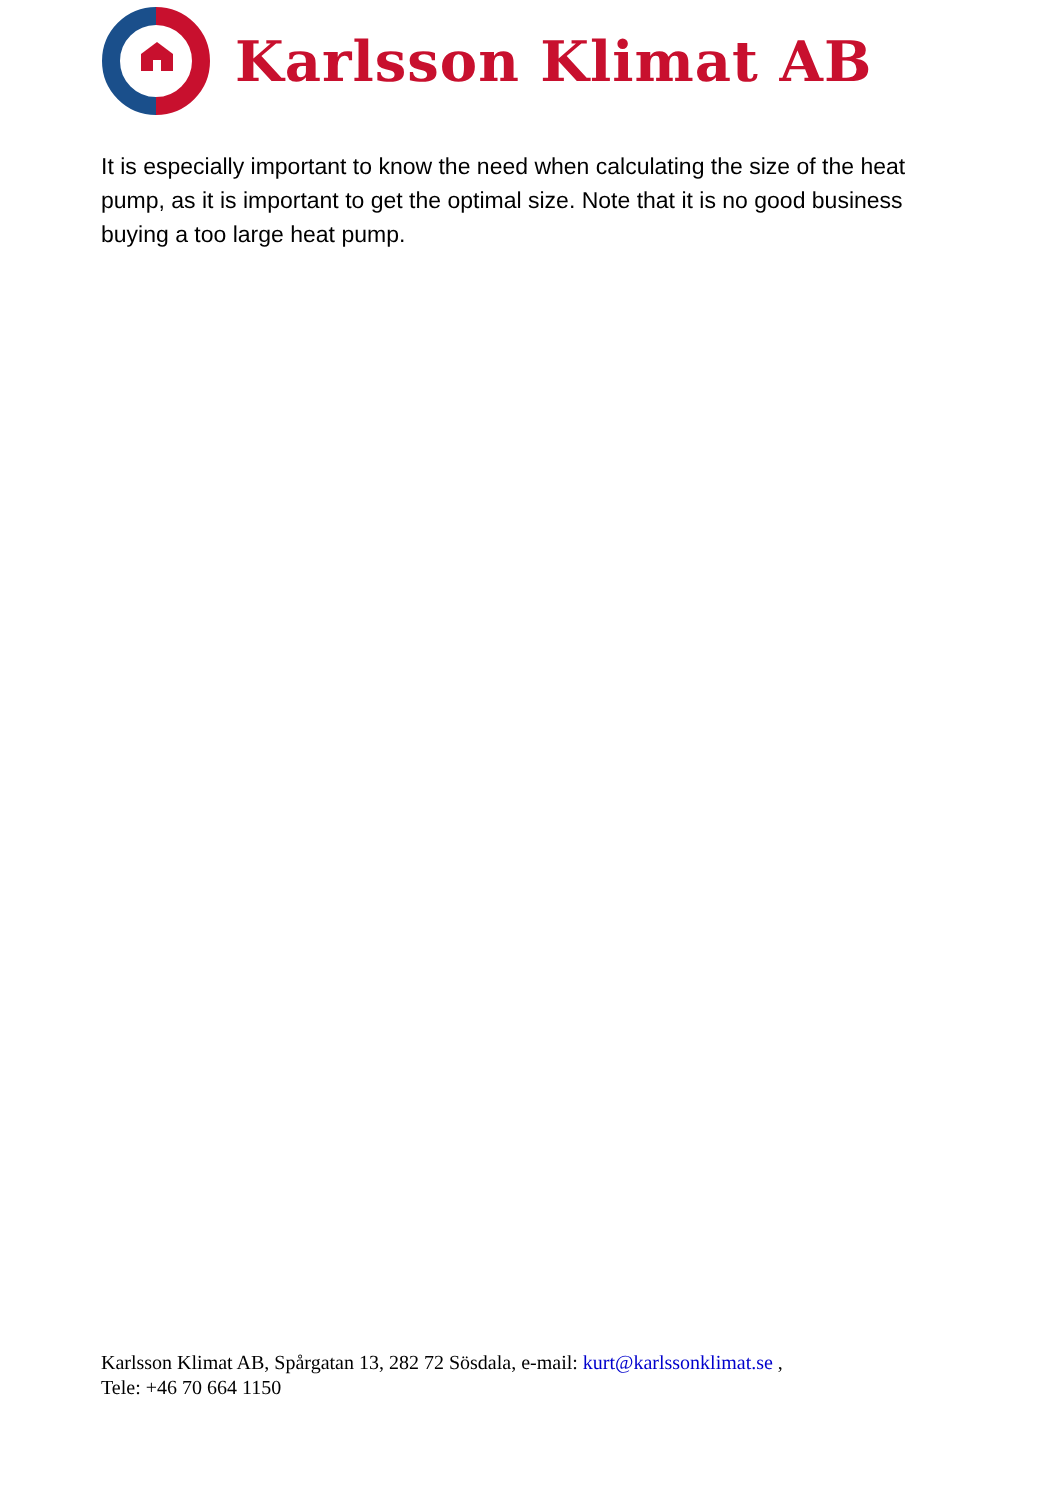Karlsson Klimat AB
It is especially important to know the need when calculating the size of the heat pump, as it is important to get the optimal size. Note that it is no good business buying a too large heat pump.
Karlsson Klimat AB, Spårgatan 13, 282 72 Sösdala, e-mail: kurt@karlssonklimat.se ,
Tele: +46 70 664 1150